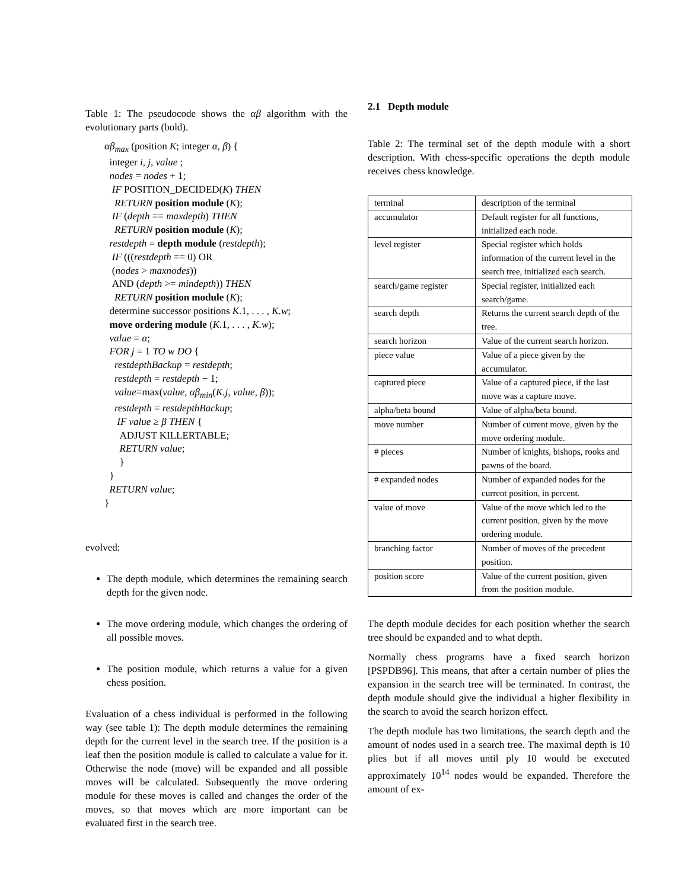Table 1: The pseudocode shows the αβ algorithm with the evolutionary parts (bold).
αβ<sub>max</sub> (position K; integer α, β) {
integer i, j, value ;
nodes = nodes + 1;
IF POSITION_DECIDED(K) THEN
RETURN position module (K);
IF (depth == maxdepth) THEN
RETURN position module (K);
restdepth = depth module (restdepth);
IF (((restdepth == 0) OR
(nodes > maxnodes))
AND (depth >= mindepth)) THEN
RETURN position module (K);
determine successor positions K.1, . . . , K.w;
move ordering module (K.1, . . . , K.w);
value = α;
FOR j = 1 TO w DO {
restdepthBackup = restdepth;
restdepth = restdepth − 1;
value=max(value, αβ<sub>min</sub>(K.j, value, β));
restdepth = restdepthBackup;
IF value ≥ β THEN {
ADJUST KILLERTABLE;
RETURN value;
}
}
RETURN value;
}
evolved:
The depth module, which determines the remaining search depth for the given node.
The move ordering module, which changes the ordering of all possible moves.
The position module, which returns a value for a given chess position.
Evaluation of a chess individual is performed in the following way (see table 1): The depth module determines the remaining depth for the current level in the search tree. If the position is a leaf then the position module is called to calculate a value for it. Otherwise the node (move) will be expanded and all possible moves will be calculated. Subsequently the move ordering module for these moves is called and changes the order of the moves, so that moves which are more important can be evaluated first in the search tree.
2.1 Depth module
Table 2: The terminal set of the depth module with a short description. With chess-specific operations the depth module receives chess knowledge.
| terminal | description of the terminal |
| accumulator | Default register for all functions, initialized each node. |
| level register | Special register which holds information of the current level in the search tree, initialized each search. |
| search/game register | Special register, initialized each search/game. |
| search depth | Returns the current search depth of the tree. |
| search horizon | Value of the current search horizon. |
| piece value | Value of a piece given by the accumulator. |
| captured piece | Value of a captured piece, if the last move was a capture move. |
| alpha/beta bound | Value of alpha/beta bound. |
| move number | Number of current move, given by the move ordering module. |
| # pieces | Number of knights, bishops, rooks and pawns of the board. |
| # expanded nodes | Number of expanded nodes for the current position, in percent. |
| value of move | Value of the move which led to the current position, given by the move ordering module. |
| branching factor | Number of moves of the precedent position. |
| position score | Value of the current position, given from the position module. |
The depth module decides for each position whether the search tree should be expanded and to what depth.
Normally chess programs have a fixed search horizon [PSPDB96]. This means, that after a certain number of plies the expansion in the search tree will be terminated. In contrast, the depth module should give the individual a higher flexibility in the search to avoid the search horizon effect.
The depth module has two limitations, the search depth and the amount of nodes used in a search tree. The maximal depth is 10 plies but if all moves until ply 10 would be executed approximately 10<sup>14</sup> nodes would be expanded. Therefore the amount of ex-